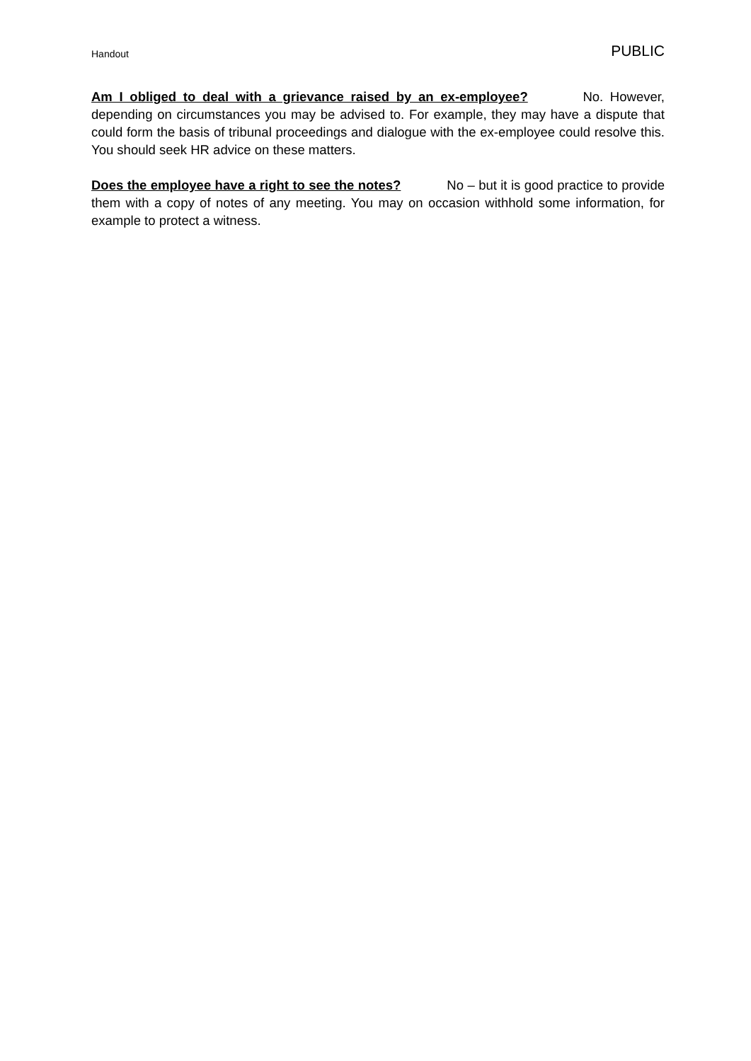Handout PUBLIC
Am I obliged to deal with a grievance raised by an ex-employee? No. However, depending on circumstances you may be advised to. For example, they may have a dispute that could form the basis of tribunal proceedings and dialogue with the ex-employee could resolve this. You should seek HR advice on these matters.
Does the employee have a right to see the notes? No – but it is good practice to provide them with a copy of notes of any meeting. You may on occasion withhold some information, for example to protect a witness.